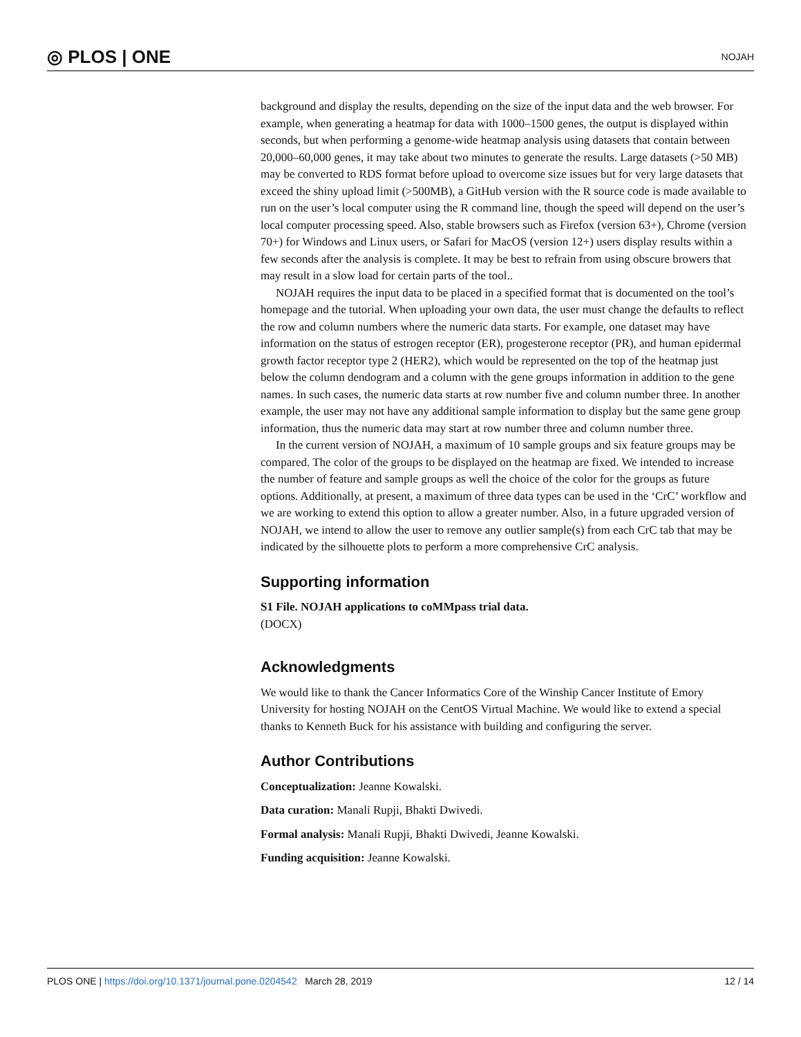◎ PLOS | ONE NOJAH
background and display the results, depending on the size of the input data and the web browser. For example, when generating a heatmap for data with 1000–1500 genes, the output is displayed within seconds, but when performing a genome-wide heatmap analysis using datasets that contain between 20,000–60,000 genes, it may take about two minutes to generate the results. Large datasets (>50 MB) may be converted to RDS format before upload to overcome size issues but for very large datasets that exceed the shiny upload limit (>500MB), a GitHub version with the R source code is made available to run on the user’s local computer using the R command line, though the speed will depend on the user’s local computer processing speed. Also, stable browsers such as Firefox (version 63+), Chrome (version 70+) for Windows and Linux users, or Safari for MacOS (version 12+) users display results within a few seconds after the analysis is complete. It may be best to refrain from using obscure browers that may result in a slow load for certain parts of the tool..
NOJAH requires the input data to be placed in a specified format that is documented on the tool’s homepage and the tutorial. When uploading your own data, the user must change the defaults to reflect the row and column numbers where the numeric data starts. For example, one dataset may have information on the status of estrogen receptor (ER), progesterone receptor (PR), and human epidermal growth factor receptor type 2 (HER2), which would be represented on the top of the heatmap just below the column dendogram and a column with the gene groups information in addition to the gene names. In such cases, the numeric data starts at row number five and column number three. In another example, the user may not have any additional sample information to display but the same gene group information, thus the numeric data may start at row number three and column number three.
In the current version of NOJAH, a maximum of 10 sample groups and six feature groups may be compared. The color of the groups to be displayed on the heatmap are fixed. We intended to increase the number of feature and sample groups as well the choice of the color for the groups as future options. Additionally, at present, a maximum of three data types can be used in the ‘CrC’ workflow and we are working to extend this option to allow a greater number. Also, in a future upgraded version of NOJAH, we intend to allow the user to remove any outlier sample(s) from each CrC tab that may be indicated by the silhouette plots to perform a more comprehensive CrC analysis.
Supporting information
S1 File. NOJAH applications to coMMpass trial data.
(DOCX)
Acknowledgments
We would like to thank the Cancer Informatics Core of the Winship Cancer Institute of Emory University for hosting NOJAH on the CentOS Virtual Machine. We would like to extend a special thanks to Kenneth Buck for his assistance with building and configuring the server.
Author Contributions
Conceptualization: Jeanne Kowalski.
Data curation: Manali Rupji, Bhakti Dwivedi.
Formal analysis: Manali Rupji, Bhakti Dwivedi, Jeanne Kowalski.
Funding acquisition: Jeanne Kowalski.
PLOS ONE | https://doi.org/10.1371/journal.pone.0204542 March 28, 2019 12 / 14